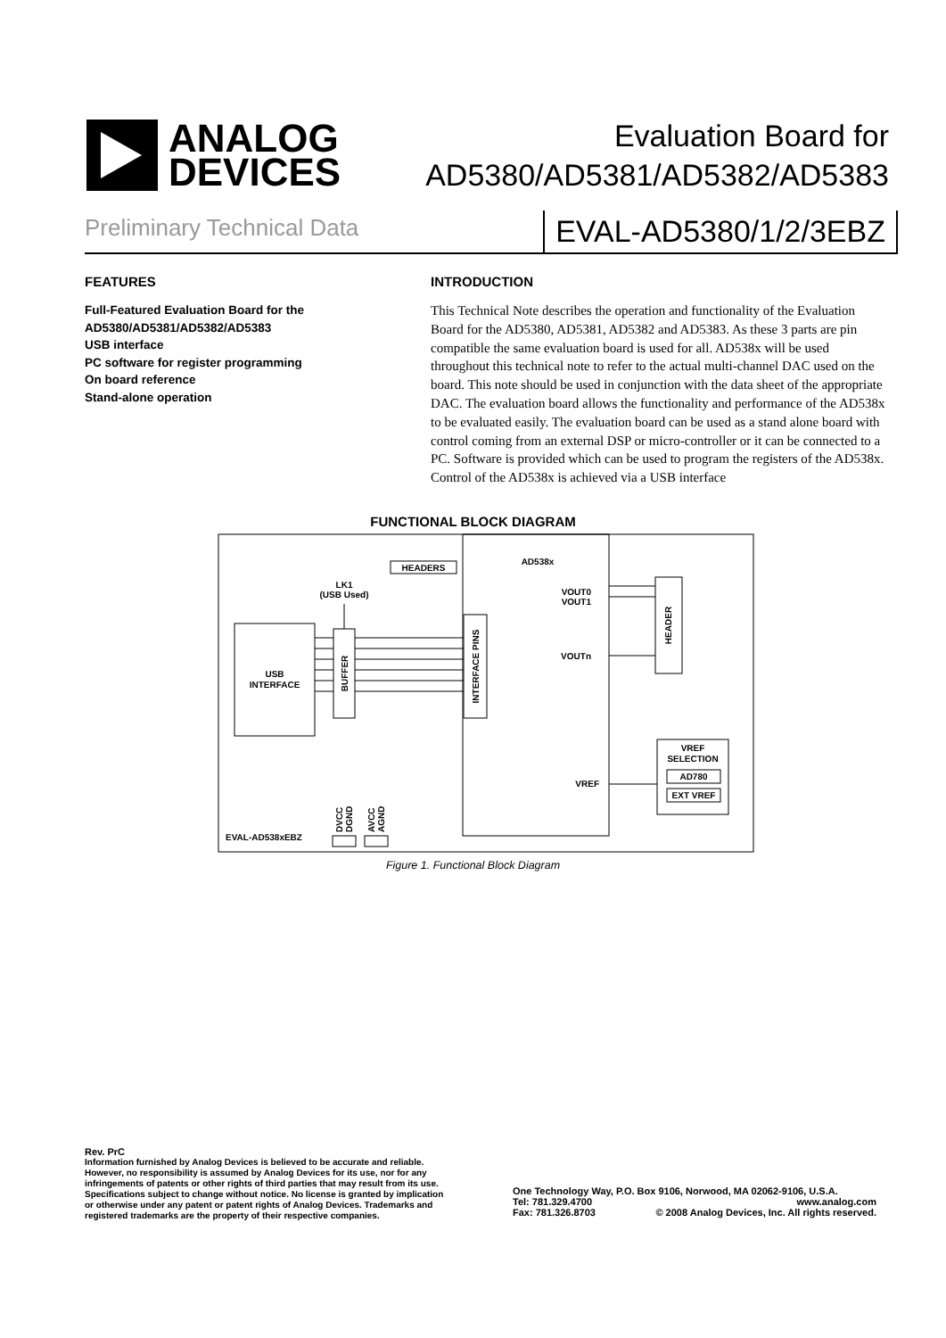ANALOG
DEVICES
Evaluation Board for
AD5380/AD5381/AD5382/AD5383
Preliminary Technical Data
EVAL-AD5380/1/2/3EBZ
FEATURES
Full-Featured Evaluation Board for the
AD5380/AD5381/AD5382/AD5383
USB interface
PC software for register programming
On board reference
Stand-alone operation
INTRODUCTION
This Technical Note describes the operation and functionality of the Evaluation Board for the AD5380, AD5381, AD5382 and AD5383. As these 3 parts are pin compatible the same evaluation board is used for all. AD538x will be used throughout this technical note to refer to the actual multi-channel DAC used on the board. This note should be used in conjunction with the data sheet of the appropriate DAC. The evaluation board allows the functionality and performance of the AD538x to be evaluated easily. The evaluation board can be used as a stand alone board with control coming from an external DSP or micro-controller or it can be connected to a PC. Software is provided which can be used to program the registers of the AD538x. Control of the AD538x is achieved via a USB interface
FUNCTIONAL BLOCK DIAGRAM
USB
INTERFACE
BUFFER
LK1
(USB Used)
HEADERS
AD538x
INTERFACE PINS
VOUT0
VOUT1
VOUTn
VREF
HEADER
VREF
SELECTION
AD780
EXT VREF
EVAL-AD538xEBZ
DVCC
DGND
AVCC
AGND
Figure 1. Functional Block Diagram
Rev. PrC
Information furnished by Analog Devices is believed to be accurate and reliable.
However, no responsibility is assumed by Analog Devices for its use, nor for any
infringements of patents or other rights of third parties that may result from its use.
Specifications subject to change without notice. No license is granted by implication
or otherwise under any patent or patent rights of Analog Devices. Trademarks and
registered trademarks are the property of their respective companies.
One Technology Way, P.O. Box 9106, Norwood, MA 02062-9106, U.S.A.
Tel: 781.329.4700 www.analog.com
Fax: 781.326.8703 © 2008 Analog Devices, Inc. All rights reserved.